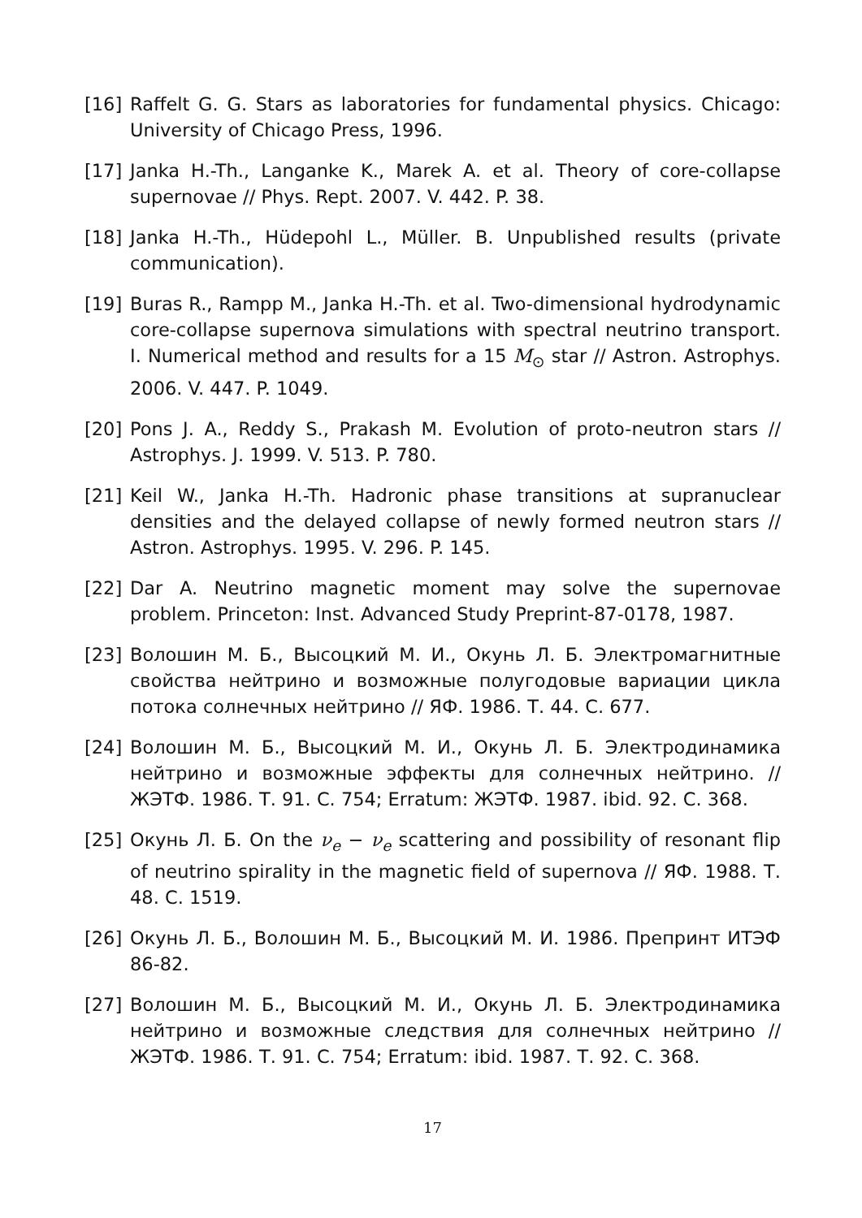[16] Raffelt G. G. Stars as laboratories for fundamental physics. Chicago: University of Chicago Press, 1996.
[17] Janka H.-Th., Langanke K., Marek A. et al. Theory of core-collapse supernovae // Phys. Rept. 2007. V. 442. P. 38.
[18] Janka H.-Th., Hüdepohl L., Müller. B. Unpublished results (private communication).
[19] Buras R., Rampp M., Janka H.-Th. et al. Two-dimensional hydrodynamic core-collapse supernova simulations with spectral neutrino transport. I. Numerical method and results for a 15 M<sub>⊙</sub> star // Astron. Astrophys. 2006. V. 447. P. 1049.
[20] Pons J. A., Reddy S., Prakash M. Evolution of proto-neutron stars // Astrophys. J. 1999. V. 513. P. 780.
[21] Keil W., Janka H.-Th. Hadronic phase transitions at supranuclear densities and the delayed collapse of newly formed neutron stars // Astron. Astrophys. 1995. V. 296. P. 145.
[22] Dar A. Neutrino magnetic moment may solve the supernovae problem. Princeton: Inst. Advanced Study Preprint-87-0178, 1987.
[23] Волошин М. Б., Высоцкий М. И., Окунь Л. Б. Электромагнитные свойства нейтрино и возможные полугодовые вариации цикла потока солнечных нейтрино // ЯФ. 1986. Т. 44. С. 677.
[24] Волошин М. Б., Высоцкий М. И., Окунь Л. Б. Электродинамика нейтрино и возможные эффекты для солнечных нейтрино. // ЖЭТФ. 1986. Т. 91. С. 754; Erratum: ЖЭТФ. 1987. ibid. 92. С. 368.
[25] Окунь Л. Б. On the ν<sub>e</sub> − ν<sub>e</sub> scattering and possibility of resonant flip of neutrino spirality in the magnetic field of supernova // ЯФ. 1988. Т. 48. С. 1519.
[26] Окунь Л. Б., Волошин М. Б., Высоцкий М. И. 1986. Препринт ИТЭФ 86-82.
[27] Волошин М. Б., Высоцкий М. И., Окунь Л. Б. Электродинамика нейтрино и возможные следствия для солнечных нейтрино // ЖЭТФ. 1986. Т. 91. С. 754; Erratum: ibid. 1987. Т. 92. С. 368.
17